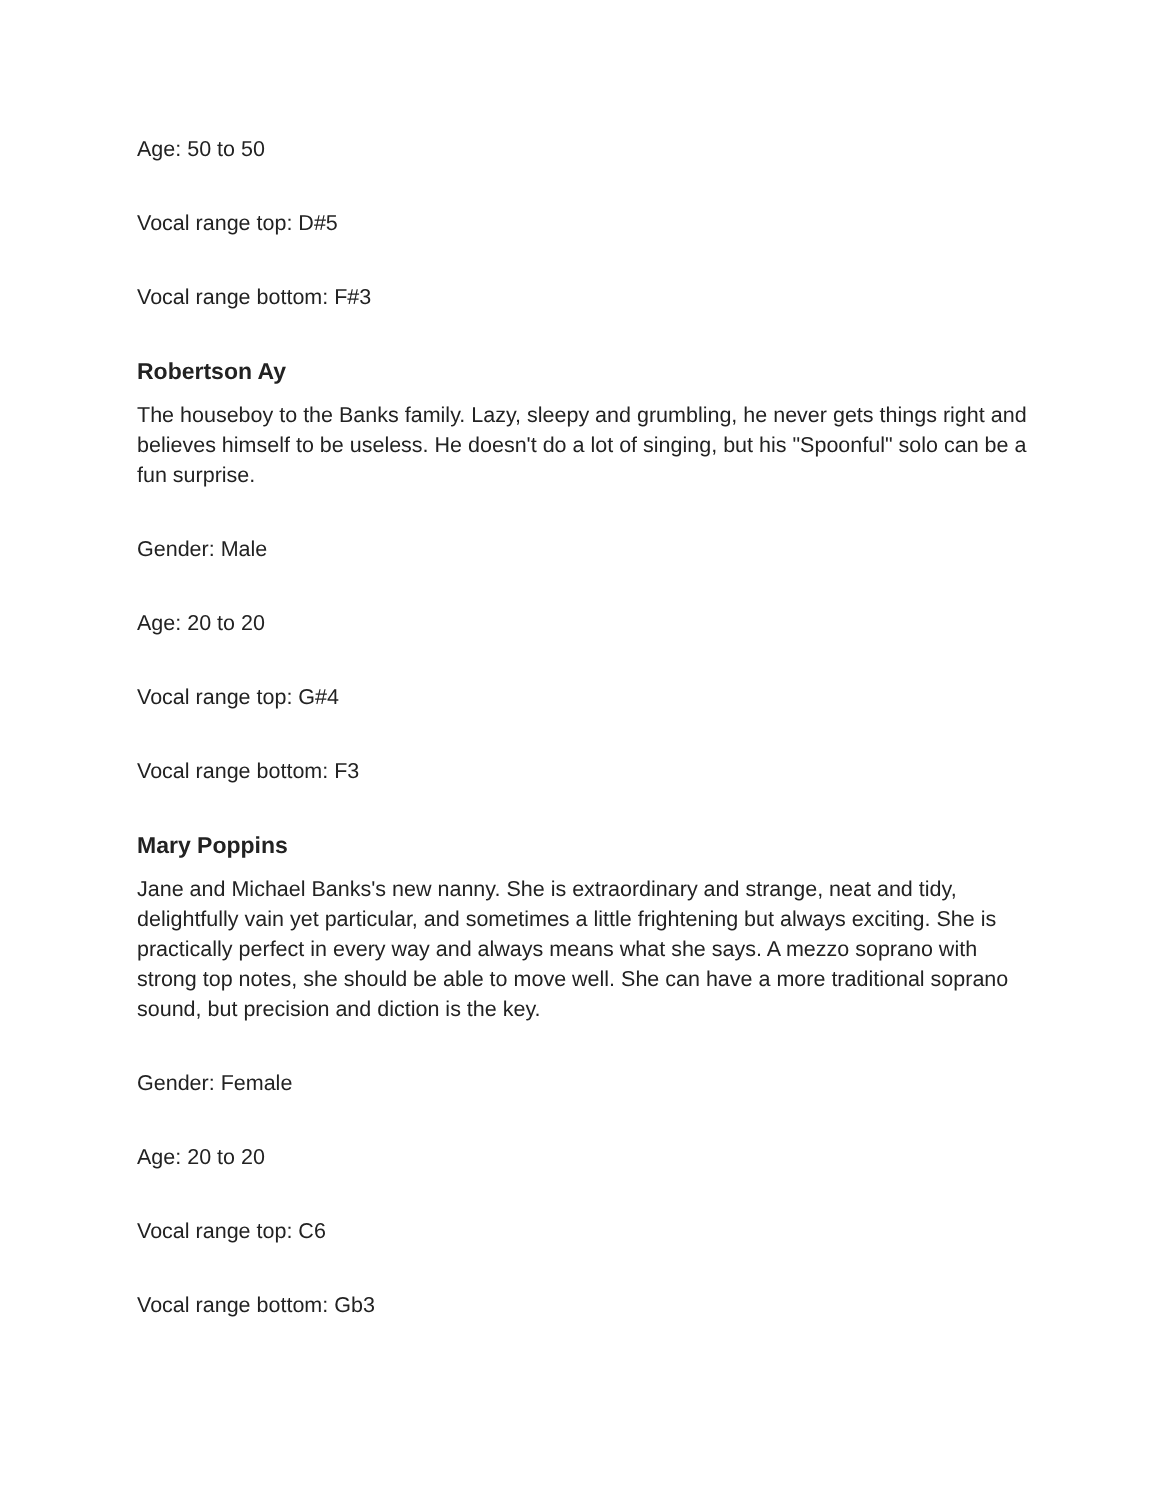Age: 50 to 50
Vocal range top: D#5
Vocal range bottom: F#3
Robertson Ay
The houseboy to the Banks family. Lazy, sleepy and grumbling, he never gets things right and believes himself to be useless. He doesn't do a lot of singing, but his "Spoonful" solo can be a fun surprise.
Gender: Male
Age: 20 to 20
Vocal range top: G#4
Vocal range bottom: F3
Mary Poppins
Jane and Michael Banks's new nanny. She is extraordinary and strange, neat and tidy, delightfully vain yet particular, and sometimes a little frightening but always exciting. She is practically perfect in every way and always means what she says. A mezzo soprano with strong top notes, she should be able to move well. She can have a more traditional soprano sound, but precision and diction is the key.
Gender: Female
Age: 20 to 20
Vocal range top: C6
Vocal range bottom: Gb3